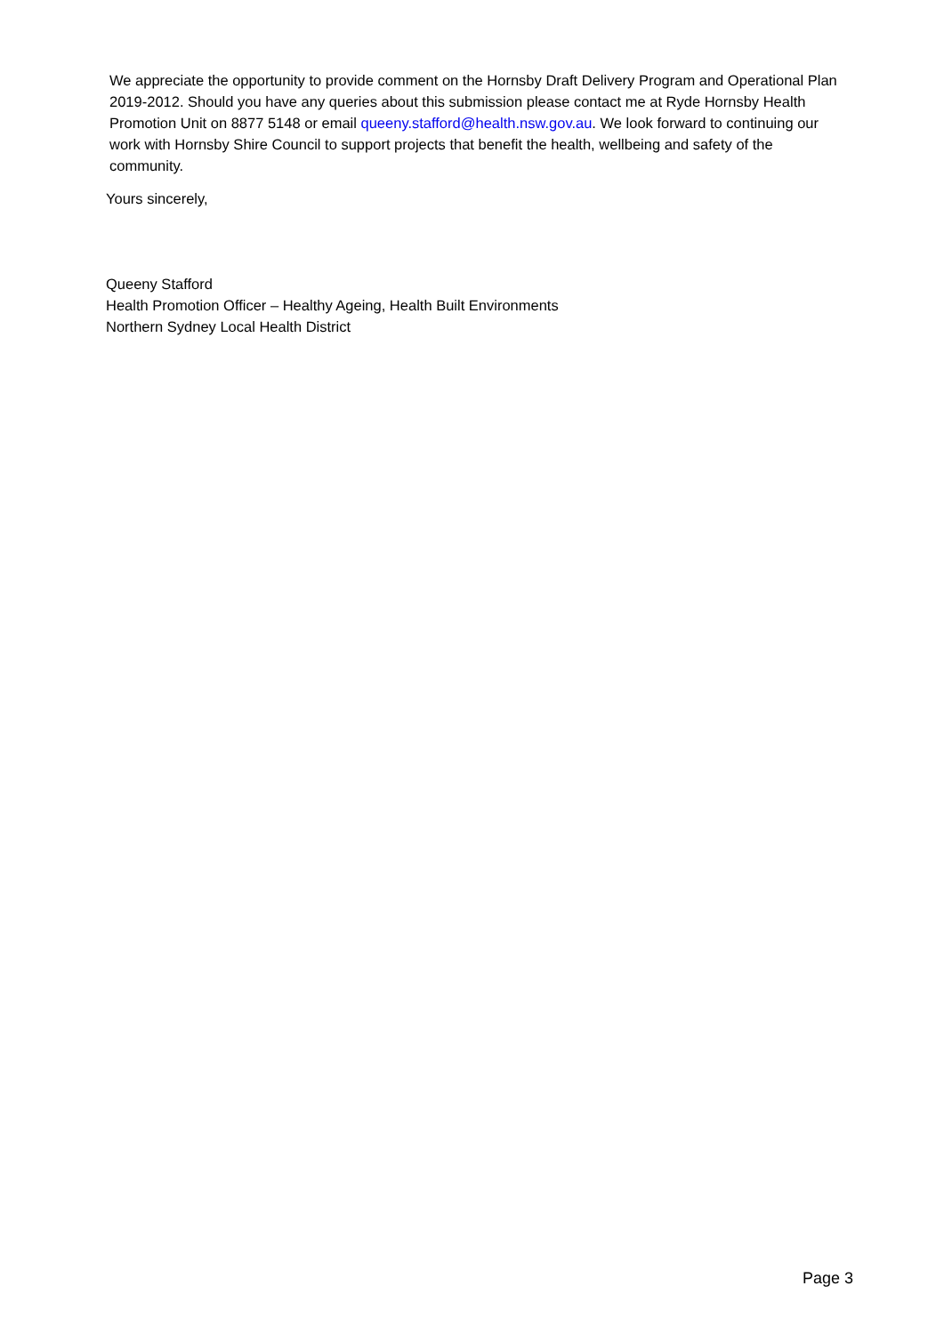We appreciate the opportunity to provide comment on the Hornsby Draft Delivery Program and Operational Plan 2019-2012. Should you have any queries about this submission please contact me at Ryde Hornsby Health Promotion Unit on 8877 5148 or email queeny.stafford@health.nsw.gov.au. We look forward to continuing our work with Hornsby Shire Council to support projects that benefit the health, wellbeing and safety of the community.
Yours sincerely,
Queeny Stafford
Health Promotion Officer – Healthy Ageing, Health Built Environments
Northern Sydney Local Health District
Page 3